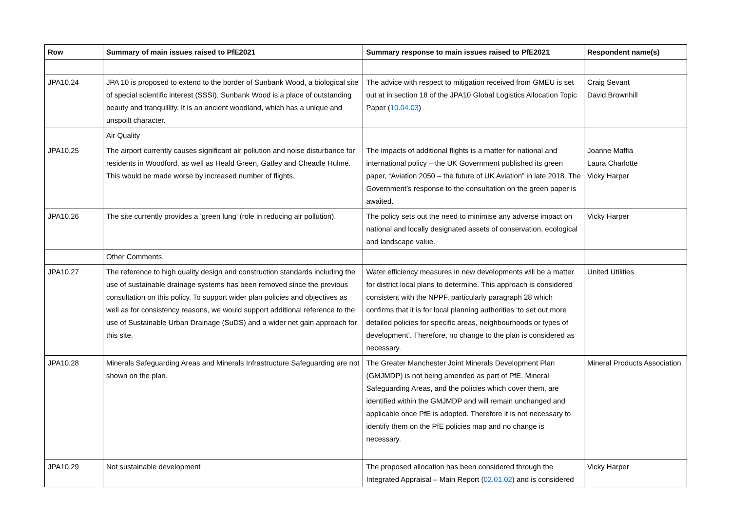| Row | Summary of main issues raised to PfE2021 | Summary response to main issues raised to PfE2021 | Respondent name(s) |
| --- | --- | --- | --- |
| JPA10.24 | JPA 10 is proposed to extend to the border of Sunbank Wood, a biological site of special scientific interest (SSSI). Sunbank Wood is a place of outstanding beauty and tranquillity. It is an ancient woodland, which has a unique and unspoilt character. | The advice with respect to mitigation received from GMEU is set out at in section 18 of the JPA10 Global Logistics Allocation Topic Paper ( 10.04.03 ) | Craig Sevant David Brownhill |
| | Air Quality | | |
| JPA10.25 | The airport currently causes significant air pollution and noise disturbance for residents in Woodford, as well as Heald Green, Gatley and Cheadle Hulme. This would be made worse by increased number of flights. | The impacts of additional flights is a matter for national and international policy – the UK Government published its green paper, “Aviation 2050 – the future of UK Aviation” in late 2018. The Government’s response to the consultation on the green paper is awaited. | Joanne Maffia Laura Charlotte Vicky Harper |
| JPA10.26 | The site currently provides a ‘green lung’ (role in reducing air pollution). | The policy sets out the need to minimise any adverse impact on national and locally designated assets of conservation, ecological and landscape value. | Vicky Harper |
| | Other Comments | | |
| JPA10.27 | The reference to high quality design and construction standards including the use of sustainable drainage systems has been removed since the previous consultation on this policy. To support wider plan policies and objectives as well as for consistency reasons, we would support additional reference to the use of Sustainable Urban Drainage (SuDS) and a wider net gain approach for this site. | Water efficiency measures in new developments will be a matter for district local plans to determine. This approach is considered consistent with the NPPF, particularly paragraph 28 which confirms that it is for local planning authorities ‘to set out more detailed policies for specific areas, neighbourhoods or types of development’. Therefore, no change to the plan is considered as necessary. | United Utilities |
| JPA10.28 | Minerals Safeguarding Areas and Minerals Infrastructure Safeguarding are not shown on the plan. | The Greater Manchester Joint Minerals Development Plan (GMJMDP) is not being amended as part of PfE. Mineral Safeguarding Areas, and the policies which cover them, are identified within the GMJMDP and will remain unchanged and applicable once PfE is adopted. Therefore it is not necessary to identify them on the PfE policies map and no change is necessary. | Mineral Products Association |
| JPA10.29 | Not sustainable development | The proposed allocation has been considered through the Integrated Appraisal – Main Report ( 02.01.02 ) and is considered | Vicky Harper |